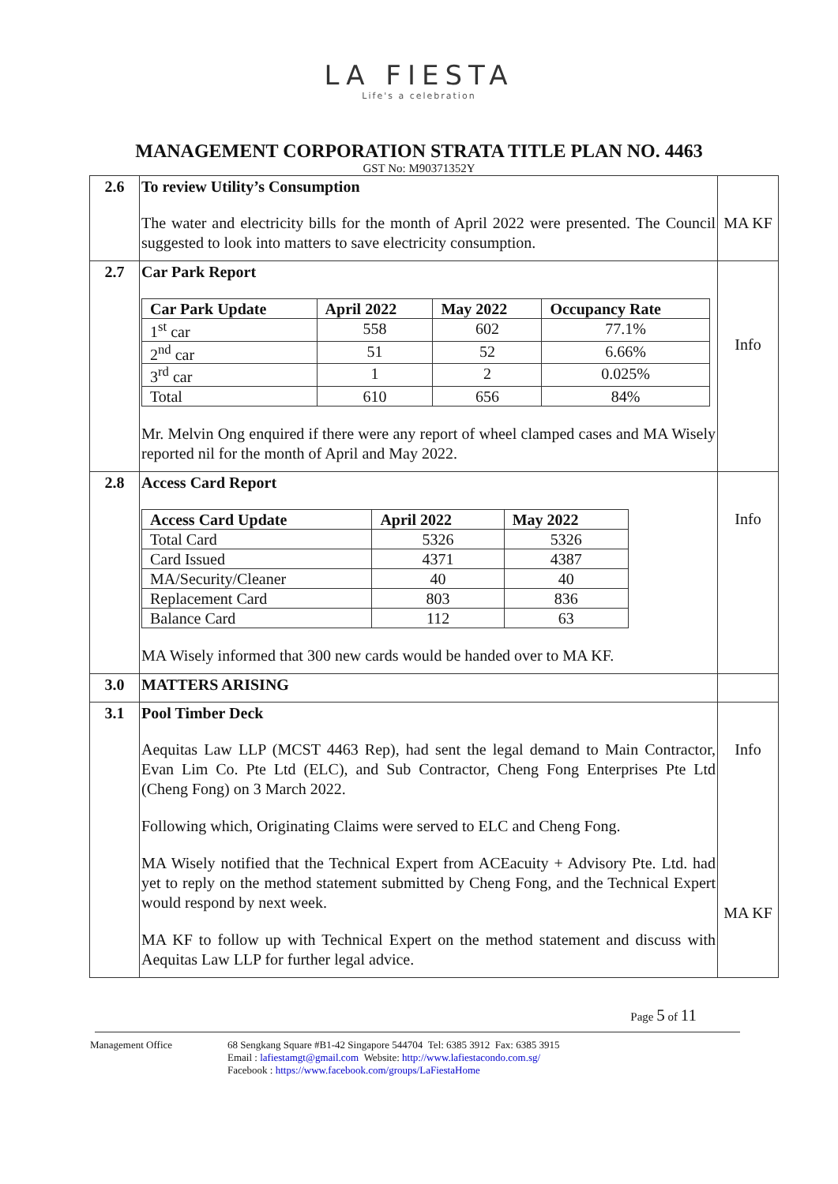LA FIESTA
Life's a celebration
MANAGEMENT CORPORATION STRATA TITLE PLAN NO. 4463
GST No: M90371352Y
| 2.6 | To review Utility’s Consumption The water and electricity bills for the month of April 2022 were presented. The Council suggested to look into matters to save electricity consumption. | MA KF |
| 2.7 | Car Park Report / Car Park Update / April 2022 / May 2022 / Occupancy Rate / / --- / --- / --- / --- / / 1<sup>st</sup> car / 558 / 602 / 77.1% / / 2<sup>nd</sup> car / 51 / 52 / 6.66% / / 3<sup>rd</sup> car / 1 / 2 / 0.025% / / Total / 610 / 656 / 84% / Mr. Melvin Ong enquired if there were any report of wheel clamped cases and MA Wisely reported nil for the month of April and May 2022. | Info |
| 2.8 | Access Card Report / Access Card Update / April 2022 / May 2022 / / --- / --- / --- / / Total Card / 5326 / 5326 / / Card Issued / 4371 / 4387 / / MA/Security/Cleaner / 40 / 40 / / Replacement Card / 803 / 836 / / Balance Card / 112 / 63 / MA Wisely informed that 300 new cards would be handed over to MA KF. | Info |
| 3.0 | MATTERS ARISING | |
| 3.1 | Pool Timber Deck Aequitas Law LLP (MCST 4463 Rep), had sent the legal demand to Main Contractor, Evan Lim Co. Pte Ltd (ELC), and Sub Contractor, Cheng Fong Enterprises Pte Ltd (Cheng Fong) on 3 March 2022. Following which, Originating Claims were served to ELC and Cheng Fong. MA Wisely notified that the Technical Expert from ACEacuity + Advisory Pte. Ltd. had yet to reply on the method statement submitted by Cheng Fong, and the Technical Expert would respond by next week. MA KF to follow up with Technical Expert on the method statement and discuss with Aequitas Law LLP for further legal advice. | Info MA KF |
Page 5 of 11
Management Office 68 Sengkang Square #B1-42 Singapore 544704 Tel: 6385 3912 Fax: 6385 3915
Email : lafiestamgt@gmail.com Website: http://www.lafiestacondo.com.sg/
Facebook : https://www.facebook.com/groups/LaFiestaHome